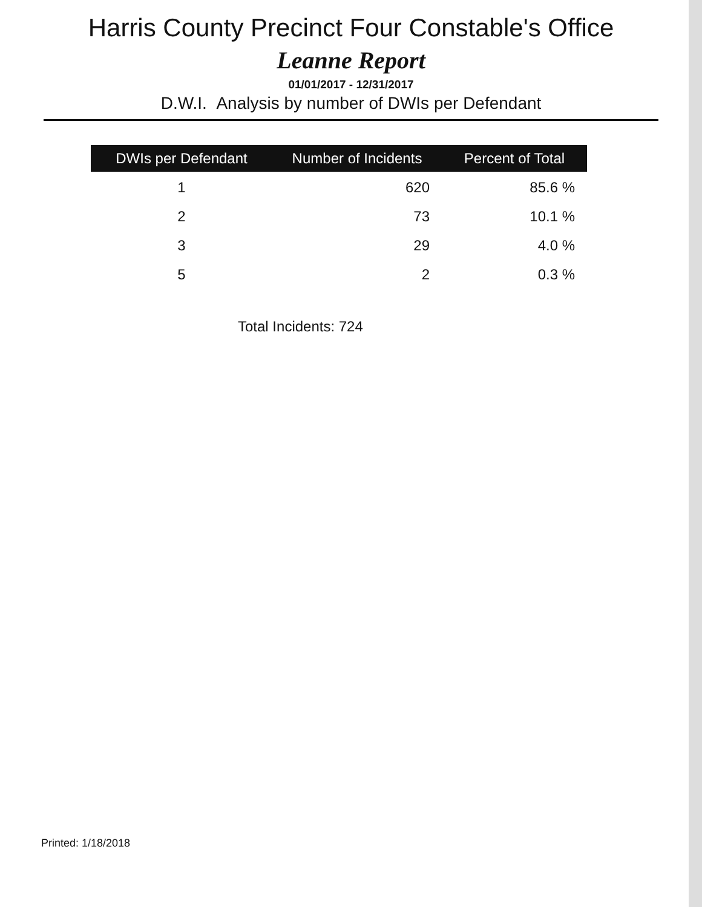Harris County Precinct Four Constable's Office
Leanne Report
01/01/2017 - 12/31/2017
D.W.I. Analysis by number of DWIs per Defendant
| DWIs per Defendant | Number of Incidents | Percent of Total |
| --- | --- | --- |
| 1 | 620 | 85.6 % |
| 2 | 73 | 10.1 % |
| 3 | 29 | 4.0 % |
| 5 | 2 | 0.3 % |
Total Incidents: 724
Printed: 1/18/2018